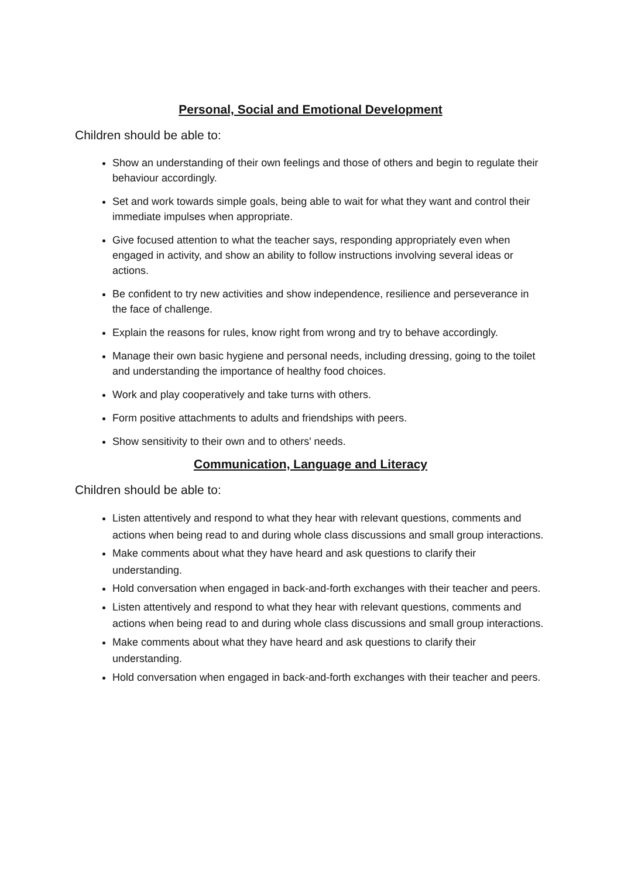Personal, Social and Emotional Development
Children should be able to:
Show an understanding of their own feelings and those of others and begin to regulate their behaviour accordingly.
Set and work towards simple goals, being able to wait for what they want and control their immediate impulses when appropriate.
Give focused attention to what the teacher says, responding appropriately even when engaged in activity, and show an ability to follow instructions involving several ideas or actions.
Be confident to try new activities and show independence, resilience and perseverance in the face of challenge.
Explain the reasons for rules, know right from wrong and try to behave accordingly.
Manage their own basic hygiene and personal needs, including dressing, going to the toilet and understanding the importance of healthy food choices.
Work and play cooperatively and take turns with others.
Form positive attachments to adults and friendships with peers.
Show sensitivity to their own and to others' needs.
Communication, Language and Literacy
Children should be able to:
Listen attentively and respond to what they hear with relevant questions, comments and actions when being read to and during whole class discussions and small group interactions.
Make comments about what they have heard and ask questions to clarify their understanding.
Hold conversation when engaged in back-and-forth exchanges with their teacher and peers.
Listen attentively and respond to what they hear with relevant questions, comments and actions when being read to and during whole class discussions and small group interactions.
Make comments about what they have heard and ask questions to clarify their understanding.
Hold conversation when engaged in back-and-forth exchanges with their teacher and peers.